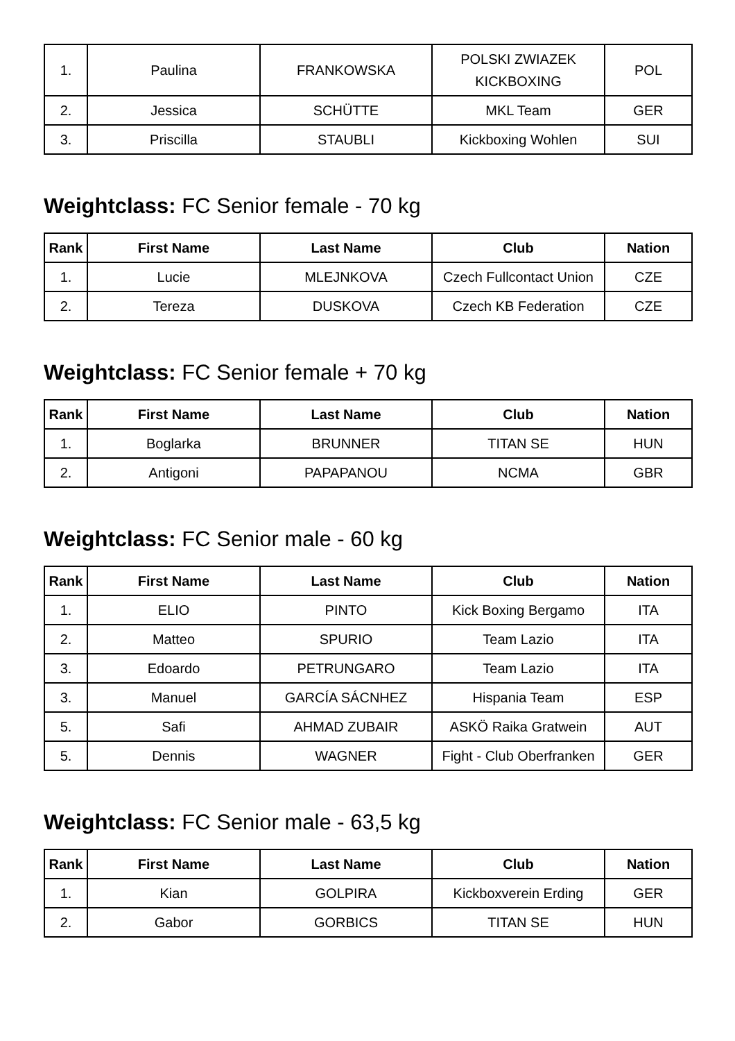| 1. | Paulina | FRANKOWSKA | POLSKI ZWIAZEK KICKBOXING | POL |
| 2. | Jessica | SCHÜTTE | MKL Team | GER |
| 3. | Priscilla | STAUBLI | Kickboxing Wohlen | SUI |
Weightclass: FC Senior female - 70 kg
| Rank | First Name | Last Name | Club | Nation |
| --- | --- | --- | --- | --- |
| 1. | Lucie | MLEJNKOVA | Czech Fullcontact Union | CZE |
| 2. | Tereza | DUSKOVA | Czech KB Federation | CZE |
Weightclass: FC Senior female + 70 kg
| Rank | First Name | Last Name | Club | Nation |
| --- | --- | --- | --- | --- |
| 1. | Boglarka | BRUNNER | TITAN SE | HUN |
| 2. | Antigoni | PAPAPANOU | NCMA | GBR |
Weightclass: FC Senior male - 60 kg
| Rank | First Name | Last Name | Club | Nation |
| --- | --- | --- | --- | --- |
| 1. | ELIO | PINTO | Kick Boxing Bergamo | ITA |
| 2. | Matteo | SPURIO | Team Lazio | ITA |
| 3. | Edoardo | PETRUNGARO | Team Lazio | ITA |
| 3. | Manuel | GARCÍA SÁCNHEZ | Hispania Team | ESP |
| 5. | Safi | AHMAD ZUBAIR | ASKÖ Raika Gratwein | AUT |
| 5. | Dennis | WAGNER | Fight - Club Oberfranken | GER |
Weightclass: FC Senior male - 63,5 kg
| Rank | First Name | Last Name | Club | Nation |
| --- | --- | --- | --- | --- |
| 1. | Kian | GOLPIRA | Kickboxverein Erding | GER |
| 2. | Gabor | GORBICS | TITAN SE | HUN |